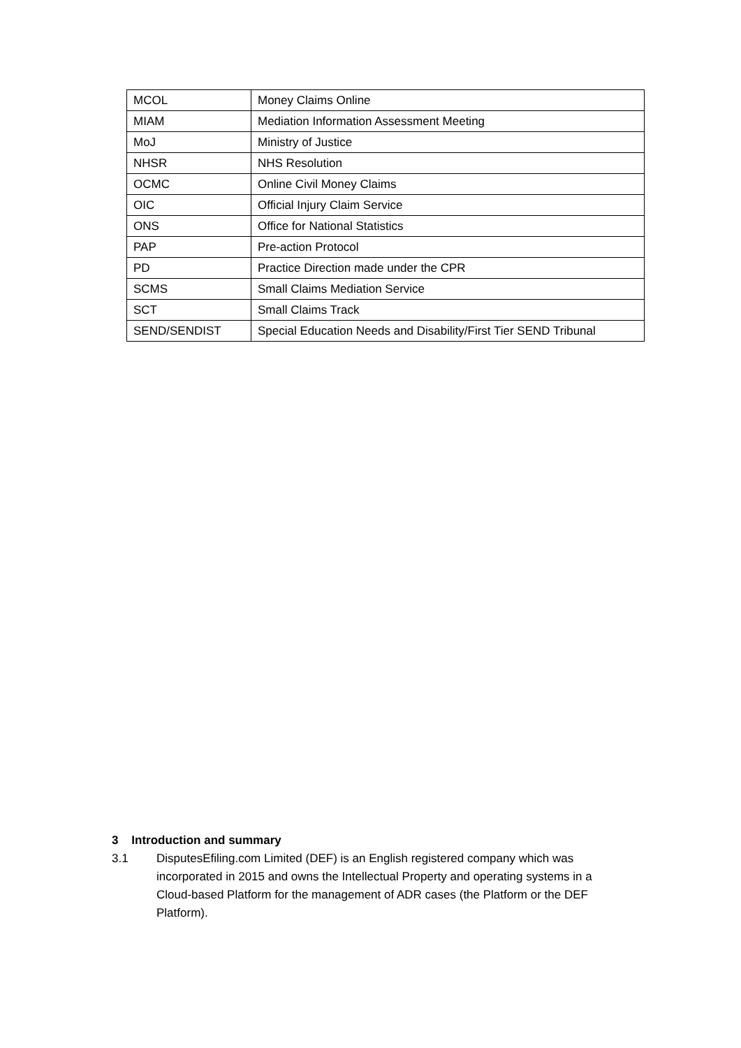| MCOL | Money Claims Online |
| MIAM | Mediation Information Assessment Meeting |
| MoJ | Ministry of Justice |
| NHSR | NHS Resolution |
| OCMC | Online Civil Money Claims |
| OIC | Official Injury Claim Service |
| ONS | Office for National Statistics |
| PAP | Pre-action Protocol |
| PD | Practice Direction made under the CPR |
| SCMS | Small Claims Mediation Service |
| SCT | Small Claims Track |
| SEND/SENDIST | Special Education Needs and Disability/First Tier SEND Tribunal |
3 Introduction and summary
3.1 DisputesEfiling.com Limited (DEF) is an English registered company which was incorporated in 2015 and owns the Intellectual Property and operating systems in a Cloud-based Platform for the management of ADR cases (the Platform or the DEF Platform).